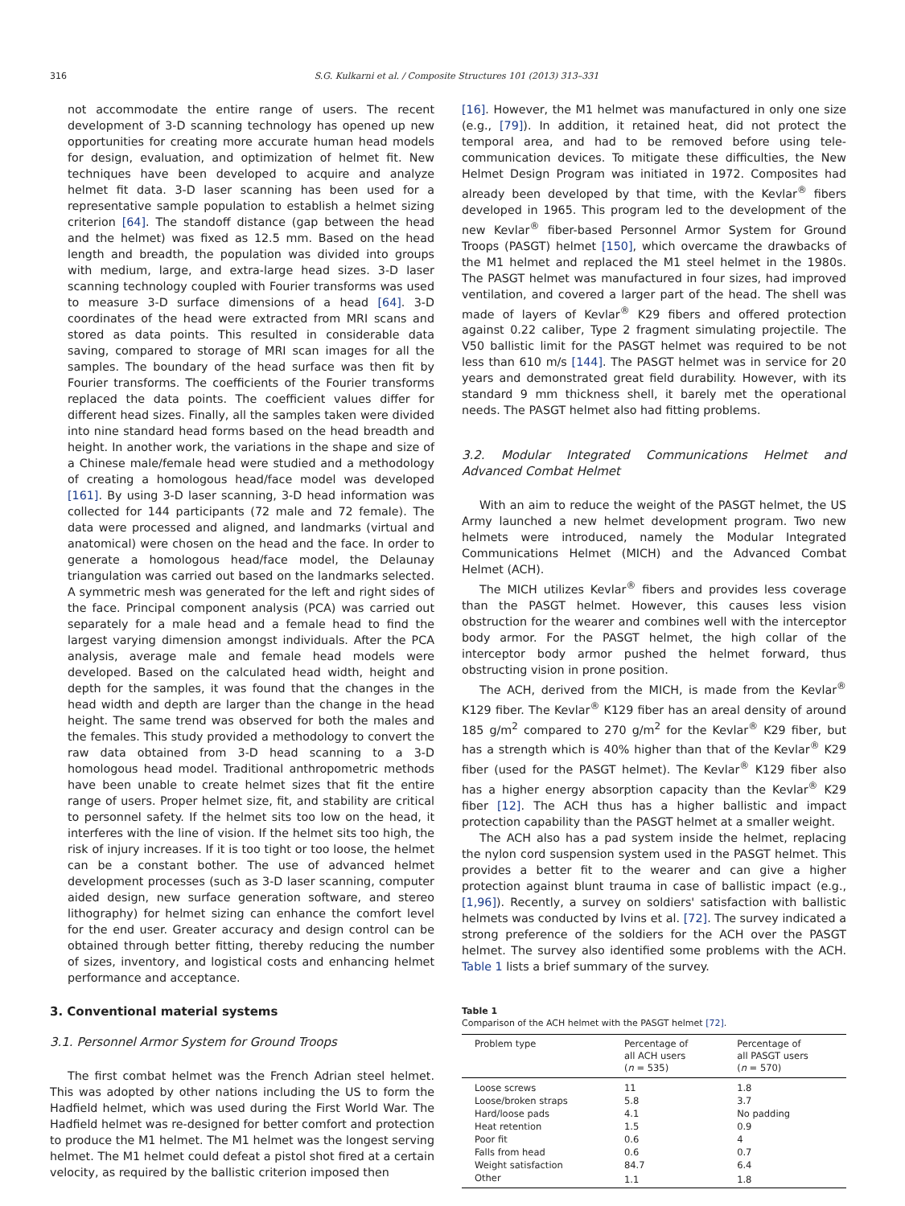316 S.G. Kulkarni et al. / Composite Structures 101 (2013) 313–331
not accommodate the entire range of users. The recent development of 3-D scanning technology has opened up new opportunities for creating more accurate human head models for design, evaluation, and optimization of helmet fit. New techniques have been developed to acquire and analyze helmet fit data. 3-D laser scanning has been used for a representative sample population to establish a helmet sizing criterion [64]. The standoff distance (gap between the head and the helmet) was fixed as 12.5 mm. Based on the head length and breadth, the population was divided into groups with medium, large, and extra-large head sizes. 3-D laser scanning technology coupled with Fourier transforms was used to measure 3-D surface dimensions of a head [64]. 3-D coordinates of the head were extracted from MRI scans and stored as data points. This resulted in considerable data saving, compared to storage of MRI scan images for all the samples. The boundary of the head surface was then fit by Fourier transforms. The coefficients of the Fourier transforms replaced the data points. The coefficient values differ for different head sizes. Finally, all the samples taken were divided into nine standard head forms based on the head breadth and height. In another work, the variations in the shape and size of a Chinese male/female head were studied and a methodology of creating a homologous head/face model was developed [161]. By using 3-D laser scanning, 3-D head information was collected for 144 participants (72 male and 72 female). The data were processed and aligned, and landmarks (virtual and anatomical) were chosen on the head and the face. In order to generate a homologous head/face model, the Delaunay triangulation was carried out based on the landmarks selected. A symmetric mesh was generated for the left and right sides of the face. Principal component analysis (PCA) was carried out separately for a male head and a female head to find the largest varying dimension amongst individuals. After the PCA analysis, average male and female head models were developed. Based on the calculated head width, height and depth for the samples, it was found that the changes in the head width and depth are larger than the change in the head height. The same trend was observed for both the males and the females. This study provided a methodology to convert the raw data obtained from 3-D head scanning to a 3-D homologous head model. Traditional anthropometric methods have been unable to create helmet sizes that fit the entire range of users. Proper helmet size, fit, and stability are critical to personnel safety. If the helmet sits too low on the head, it interferes with the line of vision. If the helmet sits too high, the risk of injury increases. If it is too tight or too loose, the helmet can be a constant bother. The use of advanced helmet development processes (such as 3-D laser scanning, computer aided design, new surface generation software, and stereo lithography) for helmet sizing can enhance the comfort level for the end user. Greater accuracy and design control can be obtained through better fitting, thereby reducing the number of sizes, inventory, and logistical costs and enhancing helmet performance and acceptance.
3. Conventional material systems
3.1. Personnel Armor System for Ground Troops
The first combat helmet was the French Adrian steel helmet. This was adopted by other nations including the US to form the Hadfield helmet, which was used during the First World War. The Hadfield helmet was re-designed for better comfort and protection to produce the M1 helmet. The M1 helmet was the longest serving helmet. The M1 helmet could defeat a pistol shot fired at a certain velocity, as required by the ballistic criterion imposed then
[16]. However, the M1 helmet was manufactured in only one size (e.g., [79]). In addition, it retained heat, did not protect the temporal area, and had to be removed before using tele-communication devices. To mitigate these difficulties, the New Helmet Design Program was initiated in 1972. Composites had already been developed by that time, with the Kevlar<sup>®</sup> fibers developed in 1965. This program led to the development of the new Kevlar<sup>®</sup> fiber-based Personnel Armor System for Ground Troops (PASGT) helmet [150], which overcame the drawbacks of the M1 helmet and replaced the M1 steel helmet in the 1980s. The PASGT helmet was manufactured in four sizes, had improved ventilation, and covered a larger part of the head. The shell was made of layers of Kevlar<sup>®</sup> K29 fibers and offered protection against 0.22 caliber, Type 2 fragment simulating projectile. The V50 ballistic limit for the PASGT helmet was required to be not less than 610 m/s [144]. The PASGT helmet was in service for 20 years and demonstrated great field durability. However, with its standard 9 mm thickness shell, it barely met the operational needs. The PASGT helmet also had fitting problems.
3.2. Modular Integrated Communications Helmet and Advanced Combat Helmet
With an aim to reduce the weight of the PASGT helmet, the US Army launched a new helmet development program. Two new helmets were introduced, namely the Modular Integrated Communications Helmet (MICH) and the Advanced Combat Helmet (ACH).
The MICH utilizes Kevlar<sup>®</sup> fibers and provides less coverage than the PASGT helmet. However, this causes less vision obstruction for the wearer and combines well with the interceptor body armor. For the PASGT helmet, the high collar of the interceptor body armor pushed the helmet forward, thus obstructing vision in prone position.
The ACH, derived from the MICH, is made from the Kevlar<sup>®</sup> K129 fiber. The Kevlar<sup>®</sup> K129 fiber has an areal density of around 185 g/m<sup>2</sup> compared to 270 g/m<sup>2</sup> for the Kevlar<sup>®</sup> K29 fiber, but has a strength which is 40% higher than that of the Kevlar<sup>®</sup> K29 fiber (used for the PASGT helmet). The Kevlar<sup>®</sup> K129 fiber also has a higher energy absorption capacity than the Kevlar<sup>®</sup> K29 fiber [12]. The ACH thus has a higher ballistic and impact protection capability than the PASGT helmet at a smaller weight.
The ACH also has a pad system inside the helmet, replacing the nylon cord suspension system used in the PASGT helmet. This provides a better fit to the wearer and can give a higher protection against blunt trauma in case of ballistic impact (e.g., [1,96]). Recently, a survey on soldiers' satisfaction with ballistic helmets was conducted by Ivins et al. [72]. The survey indicated a strong preference of the soldiers for the ACH over the PASGT helmet. The survey also identified some problems with the ACH. Table 1 lists a brief summary of the survey.
Table 1
Comparison of the ACH helmet with the PASGT helmet [72].
| Problem type | Percentage of all ACH users ( n = 535) | Percentage of all PASGT users ( n = 570) |
| --- | --- | --- |
| Loose screws | 11 | 1.8 |
| Loose/broken straps | 5.8 | 3.7 |
| Hard/loose pads | 4.1 | No padding |
| Heat retention | 1.5 | 0.9 |
| Poor fit | 0.6 | 4 |
| Falls from head | 0.6 | 0.7 |
| Weight satisfaction | 84.7 | 6.4 |
| Other | 1.1 | 1.8 |